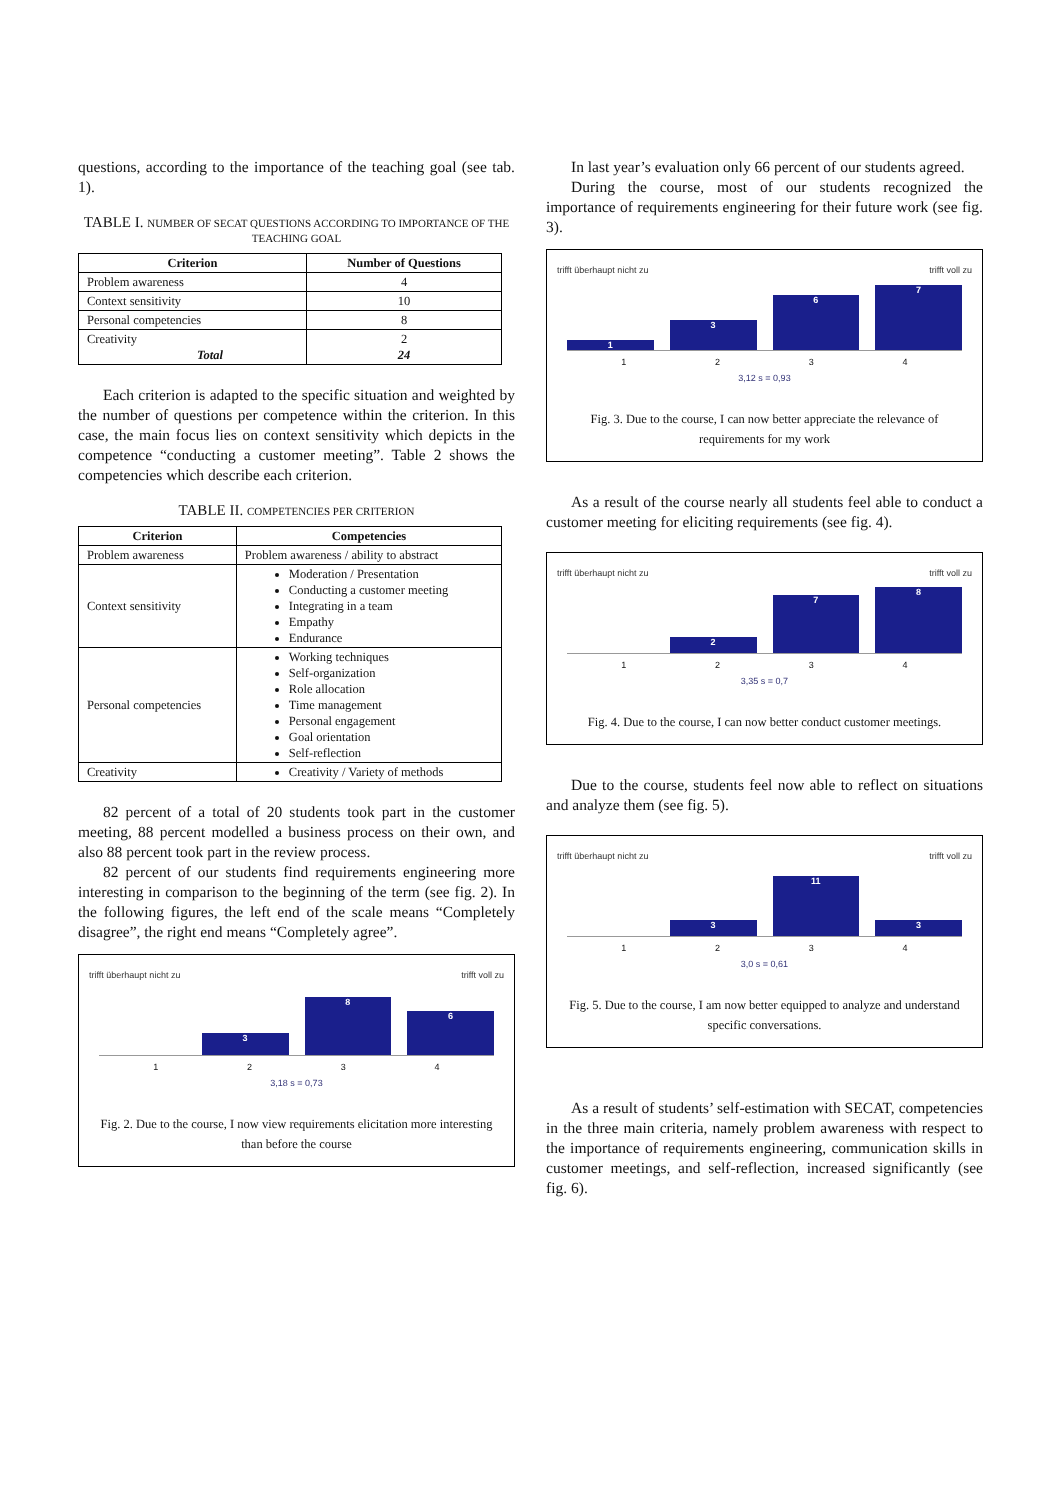questions, according to the importance of the teaching goal (see tab. 1).
TABLE I. NUMBER OF SECAT QUESTIONS ACCORDING TO IMPORTANCE OF THE TEACHING GOAL
| Criterion | Number of Questions |
| --- | --- |
| Problem awareness | 4 |
| Context sensitivity | 10 |
| Personal competencies | 8 |
| Creativity Total | 2 24 |
Each criterion is adapted to the specific situation and weighted by the number of questions per competence within the criterion. In this case, the main focus lies on context sensitivity which depicts in the competence “conducting a customer meeting”. Table 2 shows the competencies which describe each criterion.
TABLE II. COMPETENCIES PER CRITERION
| Criterion | Competencies |
| --- | --- |
| Problem awareness | Problem awareness / ability to abstract |
| Context sensitivity | Moderation / Presentation Conducting a customer meeting Integrating in a team Empathy Endurance |
| Personal competencies | Working techniques Self-organization Role allocation Time management Personal engagement Goal orientation Self-reflection |
| Creativity | Creativity / Variety of methods |
82 percent of a total of 20 students took part in the customer meeting, 88 percent modelled a business process on their own, and also 88 percent took part in the review process.
82 percent of our students find requirements engineering more interesting in comparison to the beginning of the term (see fig. 2). In the following figures, the left end of the scale means “Completely disagree”, the right end means “Completely agree”.
trifft überhaupt nicht zu trifft voll zu
3
8
6
1234
3,18 s = 0,73
Fig. 2. Due to the course, I now view requirements elicitation more interesting than before the course
In last year’s evaluation only 66 percent of our students agreed.
During the course, most of our students recognized the importance of requirements engineering for their future work (see fig. 3).
trifft überhaupt nicht zu trifft voll zu
1
3
6
7
1234
3,12 s = 0,93
Fig. 3. Due to the course, I can now better appreciate the relevance of requirements for my work
As a result of the course nearly all students feel able to conduct a customer meeting for eliciting requirements (see fig. 4).
trifft überhaupt nicht zu trifft voll zu
2
7
8
1234
3,35 s = 0,7
Fig. 4. Due to the course, I can now better conduct customer meetings.
Due to the course, students feel now able to reflect on situations and analyze them (see fig. 5).
trifft überhaupt nicht zu trifft voll zu
3
11
3
1234
3,0 s = 0,61
Fig. 5. Due to the course, I am now better equipped to analyze and understand specific conversations.
As a result of students’ self-estimation with SECAT, competencies in the three main criteria, namely problem awareness with respect to the importance of requirements engineering, communication skills in customer meetings, and self-reflection, increased significantly (see fig. 6).